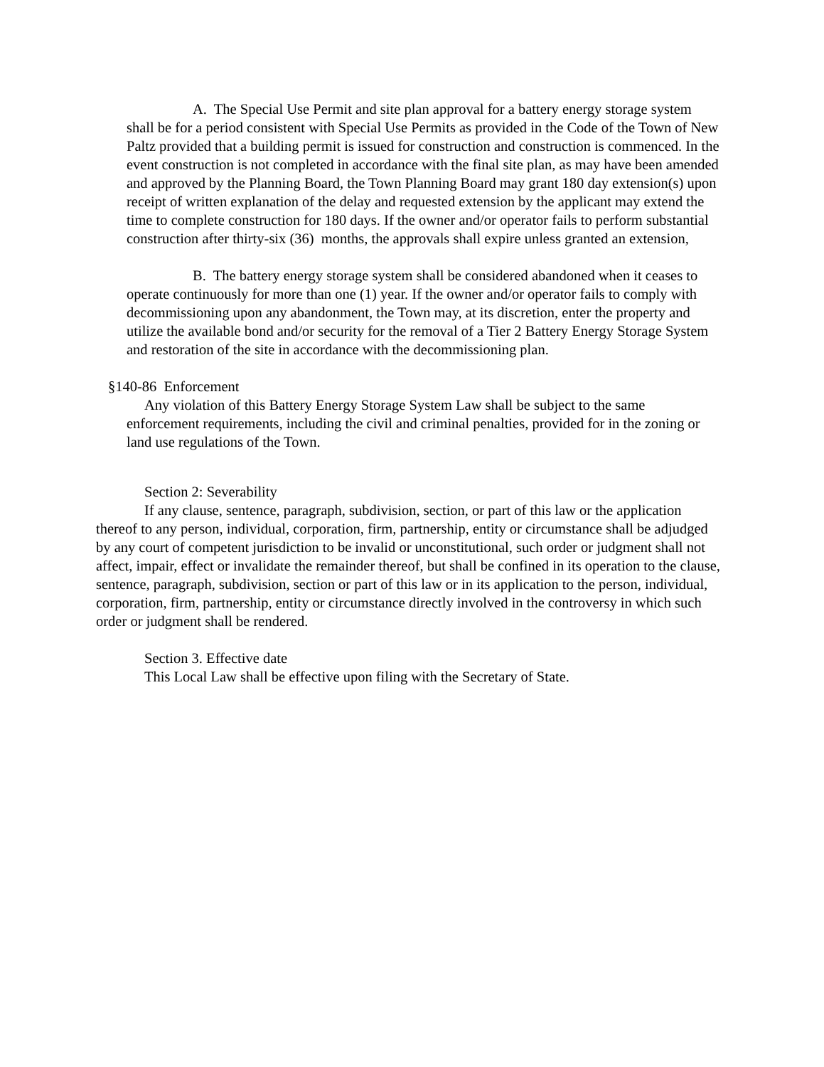A. The Special Use Permit and site plan approval for a battery energy storage system shall be for a period consistent with Special Use Permits as provided in the Code of the Town of New Paltz provided that a building permit is issued for construction and construction is commenced. In the event construction is not completed in accordance with the final site plan, as may have been amended and approved by the Planning Board, the Town Planning Board may grant 180 day extension(s) upon receipt of written explanation of the delay and requested extension by the applicant may extend the time to complete construction for 180 days. If the owner and/or operator fails to perform substantial construction after thirty-six (36) months, the approvals shall expire unless granted an extension,
B. The battery energy storage system shall be considered abandoned when it ceases to operate continuously for more than one (1) year. If the owner and/or operator fails to comply with decommissioning upon any abandonment, the Town may, at its discretion, enter the property and utilize the available bond and/or security for the removal of a Tier 2 Battery Energy Storage System and restoration of the site in accordance with the decommissioning plan.
§140-86 Enforcement
Any violation of this Battery Energy Storage System Law shall be subject to the same enforcement requirements, including the civil and criminal penalties, provided for in the zoning or land use regulations of the Town.
Section 2: Severability
If any clause, sentence, paragraph, subdivision, section, or part of this law or the application thereof to any person, individual, corporation, firm, partnership, entity or circumstance shall be adjudged by any court of competent jurisdiction to be invalid or unconstitutional, such order or judgment shall not affect, impair, effect or invalidate the remainder thereof, but shall be confined in its operation to the clause, sentence, paragraph, subdivision, section or part of this law or in its application to the person, individual, corporation, firm, partnership, entity or circumstance directly involved in the controversy in which such order or judgment shall be rendered.
Section 3. Effective date
This Local Law shall be effective upon filing with the Secretary of State.